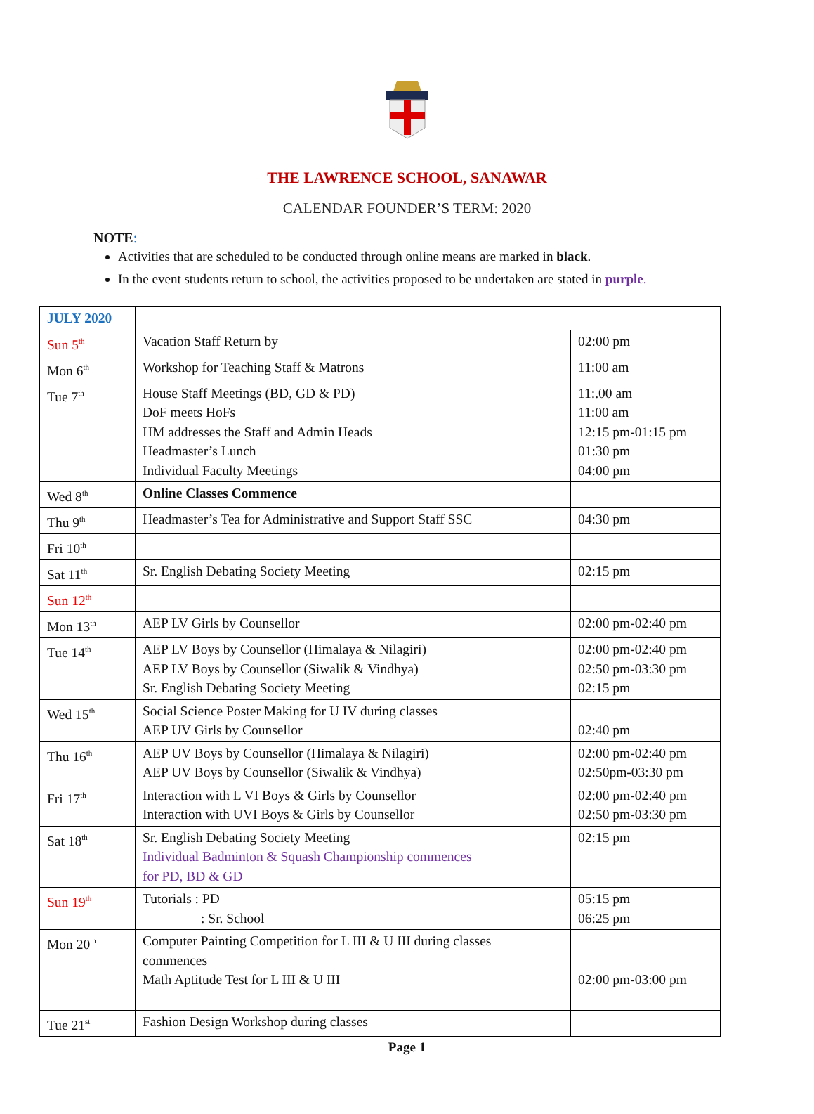THE LAWRENCE SCHOOL, SANAWAR
CALENDAR FOUNDER’S TERM: 2020
NOTE:
Activities that are scheduled to be conducted through online means are marked in black.
In the event students return to school, the activities proposed to be undertaken are stated in purple.
| JULY 2020 | | |
| Sun 5<sup>th</sup> | Vacation Staff Return by | 02:00 pm |
| Mon 6<sup>th</sup> | Workshop for Teaching Staff & Matrons | 11:00 am |
| Tue 7<sup>th</sup> | House Staff Meetings (BD, GD & PD) DoF meets HoFs HM addresses the Staff and Admin Heads Headmaster’s Lunch Individual Faculty Meetings | 11:.00 am 11:00 am 12:15 pm-01:15 pm 01:30 pm 04:00 pm |
| Wed 8<sup>th</sup> | Online Classes Commence | |
| Thu 9<sup>th</sup> | Headmaster’s Tea for Administrative and Support Staff SSC | 04:30 pm |
| Fri 10<sup>th</sup> | | |
| Sat 11<sup>th</sup> | Sr. English Debating Society Meeting | 02:15 pm |
| Sun 12<sup>th</sup> | | |
| Mon 13<sup>th</sup> | AEP LV Girls by Counsellor | 02:00 pm-02:40 pm |
| Tue 14<sup>th</sup> | AEP LV Boys by Counsellor (Himalaya & Nilagiri) AEP LV Boys by Counsellor (Siwalik & Vindhya) Sr. English Debating Society Meeting | 02:00 pm-02:40 pm 02:50 pm-03:30 pm 02:15 pm |
| Wed 15<sup>th</sup> | Social Science Poster Making for U IV during classes AEP UV Girls by Counsellor | 02:40 pm |
| Thu 16<sup>th</sup> | AEP UV Boys by Counsellor (Himalaya & Nilagiri) AEP UV Boys by Counsellor (Siwalik & Vindhya) | 02:00 pm-02:40 pm 02:50pm-03:30 pm |
| Fri 17<sup>th</sup> | Interaction with L VI Boys & Girls by Counsellor Interaction with UVI Boys & Girls by Counsellor | 02:00 pm-02:40 pm 02:50 pm-03:30 pm |
| Sat 18<sup>th</sup> | Sr. English Debating Society Meeting Individual Badminton & Squash Championship commences for PD, BD & GD | 02:15 pm |
| Sun 19<sup>th</sup> | Tutorials : PD : Sr. School | 05:15 pm 06:25 pm |
| Mon 20<sup>th</sup> | Computer Painting Competition for L III & U III during classes commences Math Aptitude Test for L III & U III | 02:00 pm-03:00 pm |
| Tue 21<sup>st</sup> | Fashion Design Workshop during classes | |
Page 1